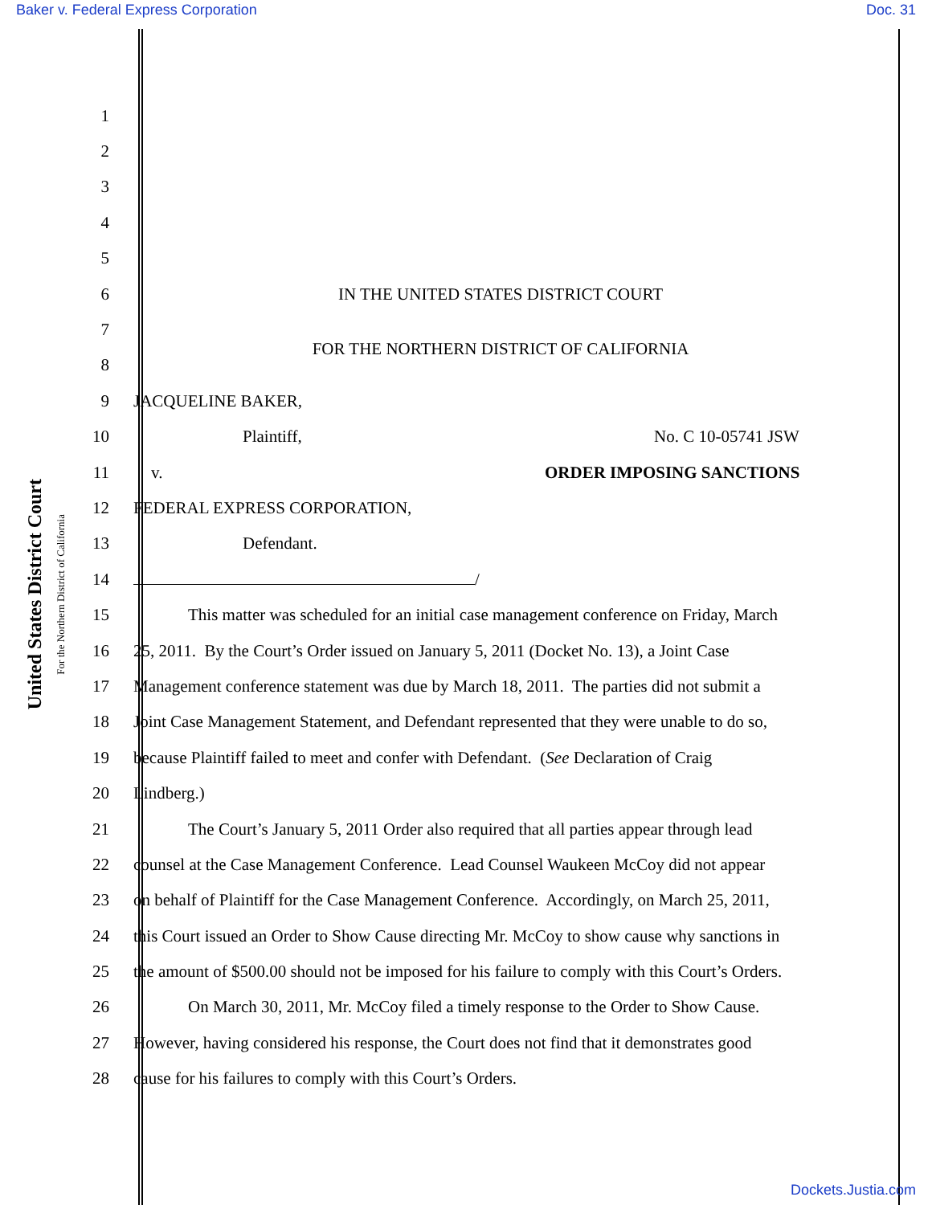Baker v. Federal Express Corporation Doc. 31
United States District Court
For the Northern District of California
1
2
3
4
5
6
IN THE UNITED STATES DISTRICT COURT
7
8
FOR THE NORTHERN DISTRICT OF CALIFORNIA
9 JACQUELINE BAKER,
10 Plaintiff, No. C 10-05741 JSW
11 v. ORDER IMPOSING SANCTIONS
12 FEDERAL EXPRESS CORPORATION,
13 Defendant.
14 /
15
This matter was scheduled for an initial case management conference on Friday, March
16
25, 2011. By the Court’s Order issued on January 5, 2011 (Docket No. 13), a Joint Case
17
Management conference statement was due by March 18, 2011. The parties did not submit a
18
Joint Case Management Statement, and Defendant represented that they were unable to do so,
19
because Plaintiff failed to meet and confer with Defendant. (See Declaration of Craig
20 Lindberg.)
21
The Court’s January 5, 2011 Order also required that all parties appear through lead
22
counsel at the Case Management Conference. Lead Counsel Waukeen McCoy did not appear
23
on behalf of Plaintiff for the Case Management Conference. Accordingly, on March 25, 2011,
24 this Court issued an Order to Show Cause directing Mr. McCoy to show cause why sanctions in
25 the amount of $500.00 should not be imposed for his failure to comply with this Court’s Orders.
26
On March 30, 2011, Mr. McCoy filed a timely response to the Order to Show Cause.
27
However, having considered his response, the Court does not find that it demonstrates good
28
cause for his failures to comply with this Court’s Orders.
Dockets.Justia.com